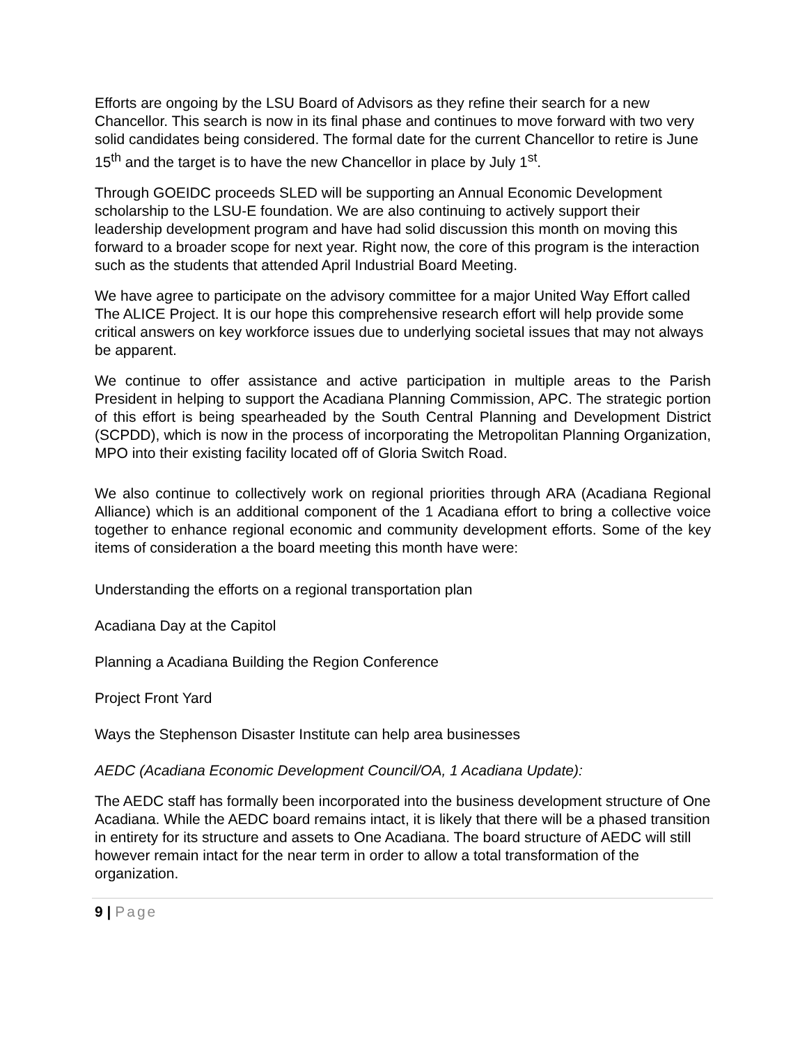Efforts are ongoing by the LSU Board of Advisors as they refine their search for a new Chancellor. This search is now in its final phase and continues to move forward with two very solid candidates being considered. The formal date for the current Chancellor to retire is June 15<sup>th</sup> and the target is to have the new Chancellor in place by July 1<sup>st</sup>.
Through GOEIDC proceeds SLED will be supporting an Annual Economic Development scholarship to the LSU-E foundation. We are also continuing to actively support their leadership development program and have had solid discussion this month on moving this forward to a broader scope for next year. Right now, the core of this program is the interaction such as the students that attended April Industrial Board Meeting.
We have agree to participate on the advisory committee for a major United Way Effort called The ALICE Project. It is our hope this comprehensive research effort will help provide some critical answers on key workforce issues due to underlying societal issues that may not always be apparent.
We continue to offer assistance and active participation in multiple areas to the Parish President in helping to support the Acadiana Planning Commission, APC. The strategic portion of this effort is being spearheaded by the South Central Planning and Development District (SCPDD), which is now in the process of incorporating the Metropolitan Planning Organization, MPO into their existing facility located off of Gloria Switch Road.
We also continue to collectively work on regional priorities through ARA (Acadiana Regional Alliance) which is an additional component of the 1 Acadiana effort to bring a collective voice together to enhance regional economic and community development efforts. Some of the key items of consideration a the board meeting this month have were:
Understanding the efforts on a regional transportation plan
Acadiana Day at the Capitol
Planning a Acadiana Building the Region Conference
Project Front Yard
Ways the Stephenson Disaster Institute can help area businesses
AEDC (Acadiana Economic Development Council/OA, 1 Acadiana Update):
The AEDC staff has formally been incorporated into the business development structure of One Acadiana. While the AEDC board remains intact, it is likely that there will be a phased transition in entirety for its structure and assets to One Acadiana. The board structure of AEDC will still however remain intact for the near term in order to allow a total transformation of the organization.
9 | Page